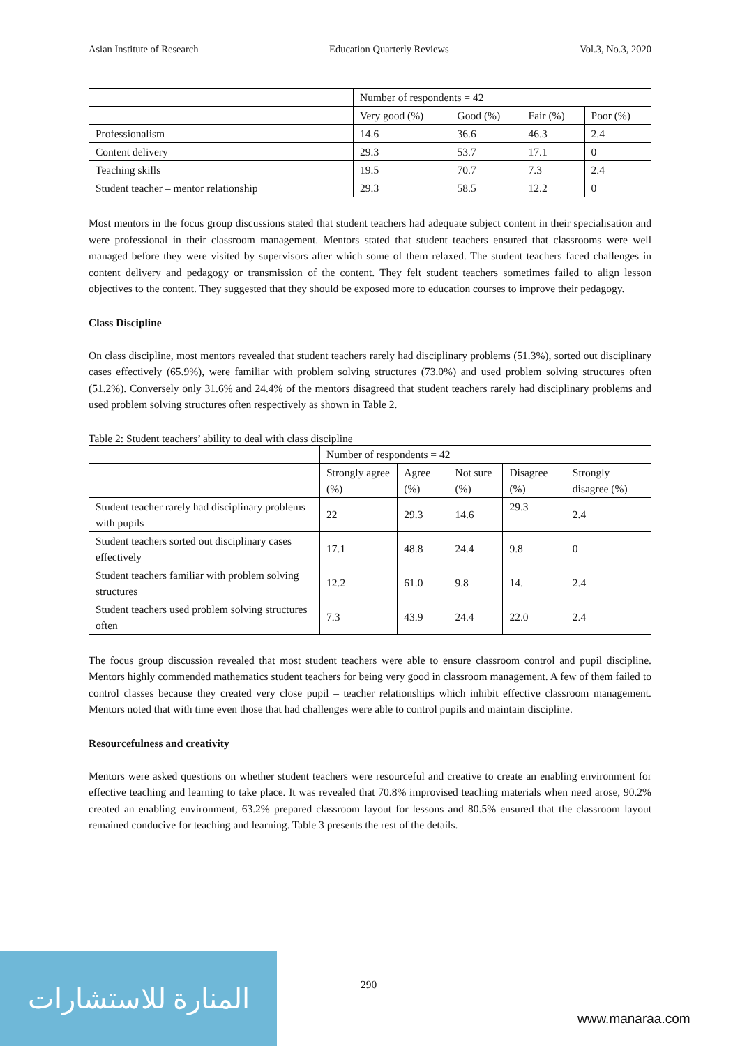Asian Institute of Research Education Quarterly Reviews Vol.3, No.3, 2020
| | Number of respondents = 42 | | | |
| | Very good (%) | Good (%) | Fair (%) | Poor (%) |
| Professionalism | 14.6 | 36.6 | 46.3 | 2.4 |
| Content delivery | 29.3 | 53.7 | 17.1 | 0 |
| Teaching skills | 19.5 | 70.7 | 7.3 | 2.4 |
| Student teacher – mentor relationship | 29.3 | 58.5 | 12.2 | 0 |
Most mentors in the focus group discussions stated that student teachers had adequate subject content in their specialisation and were professional in their classroom management. Mentors stated that student teachers ensured that classrooms were well managed before they were visited by supervisors after which some of them relaxed. The student teachers faced challenges in content delivery and pedagogy or transmission of the content. They felt student teachers sometimes failed to align lesson objectives to the content. They suggested that they should be exposed more to education courses to improve their pedagogy.
Class Discipline
On class discipline, most mentors revealed that student teachers rarely had disciplinary problems (51.3%), sorted out disciplinary cases effectively (65.9%), were familiar with problem solving structures (73.0%) and used problem solving structures often (51.2%). Conversely only 31.6% and 24.4% of the mentors disagreed that student teachers rarely had disciplinary problems and used problem solving structures often respectively as shown in Table 2.
Table 2: Student teachers’ ability to deal with class discipline
| | Number of respondents = 42 | | | | |
| | Strongly agree (%) | Agree (%) | Not sure (%) | Disagree (%) | Strongly disagree (%) |
| Student teacher rarely had disciplinary problems with pupils | 22 | 29.3 | 14.6 | 29.3 | 2.4 |
| Student teachers sorted out disciplinary cases effectively | 17.1 | 48.8 | 24.4 | 9.8 | 0 |
| Student teachers familiar with problem solving structures | 12.2 | 61.0 | 9.8 | 14. | 2.4 |
| Student teachers used problem solving structures often | 7.3 | 43.9 | 24.4 | 22.0 | 2.4 |
The focus group discussion revealed that most student teachers were able to ensure classroom control and pupil discipline. Mentors highly commended mathematics student teachers for being very good in classroom management. A few of them failed to control classes because they created very close pupil – teacher relationships which inhibit effective classroom management. Mentors noted that with time even those that had challenges were able to control pupils and maintain discipline.
Resourcefulness and creativity
Mentors were asked questions on whether student teachers were resourceful and creative to create an enabling environment for effective teaching and learning to take place. It was revealed that 70.8% improvised teaching materials when need arose, 90.2% created an enabling environment, 63.2% prepared classroom layout for lessons and 80.5% ensured that the classroom layout remained conducive for teaching and learning. Table 3 presents the rest of the details.
المنارة للاستشارات
290
www.manaraa.com